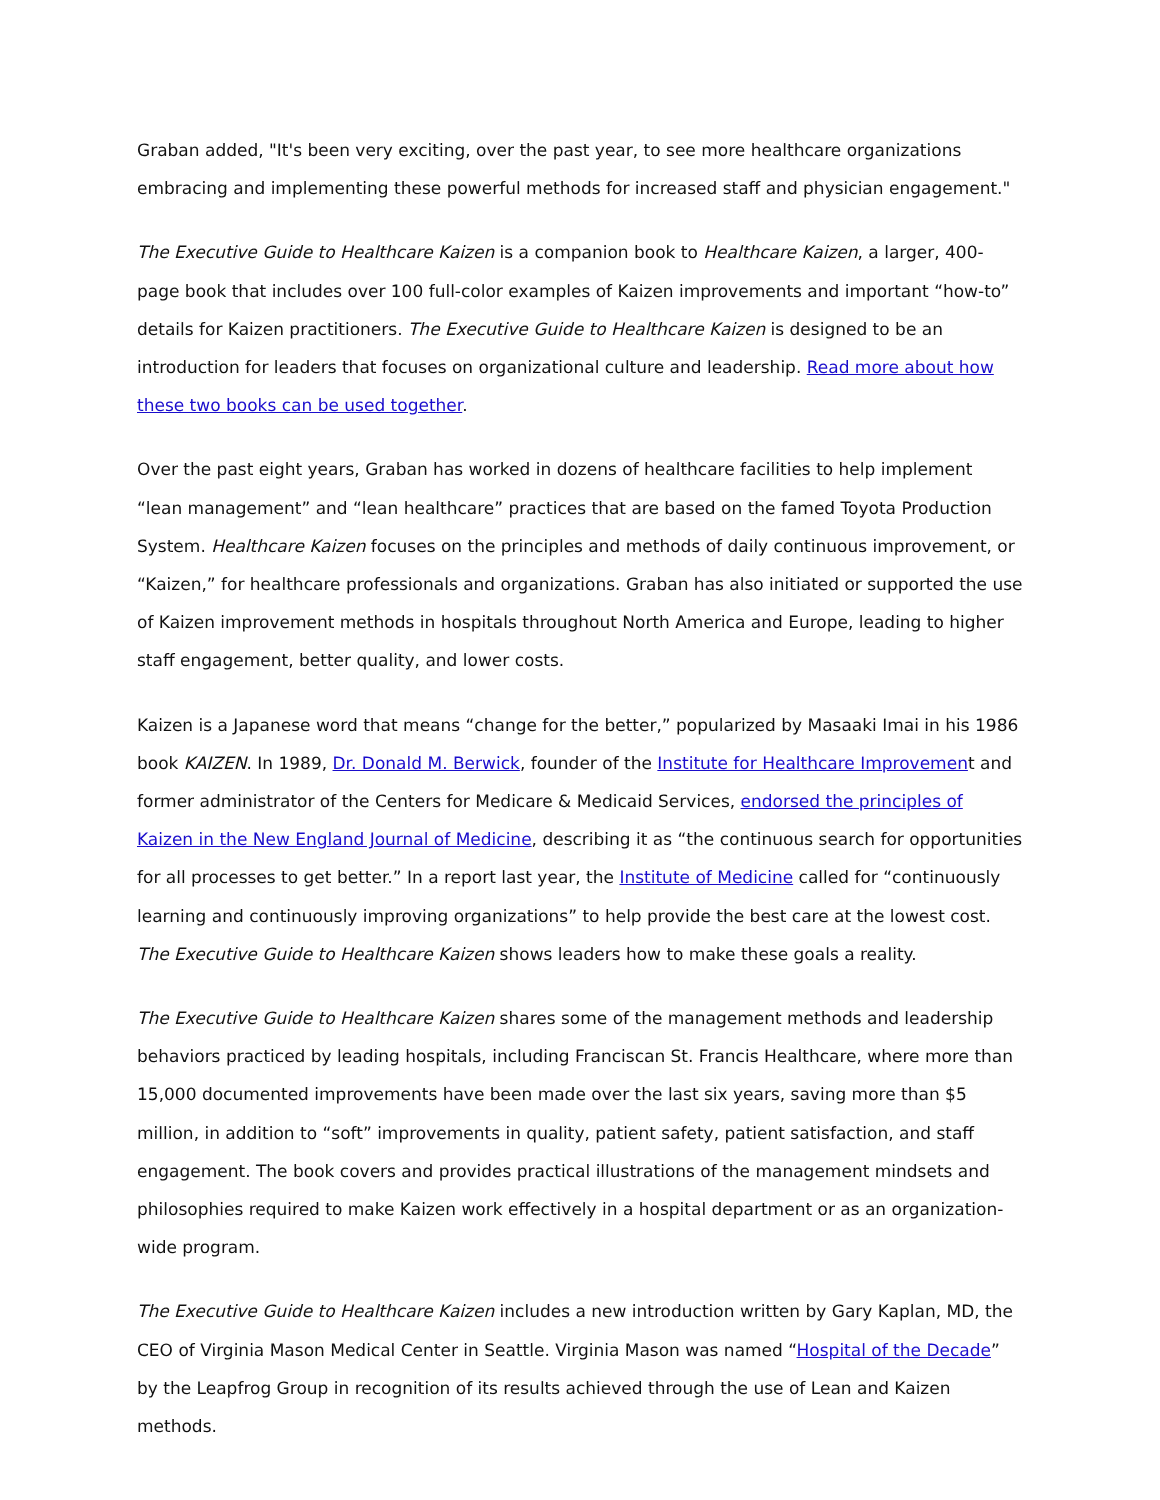Graban added, "It's been very exciting, over the past year, to see more healthcare organizations embracing and implementing these powerful methods for increased staff and physician engagement."
The Executive Guide to Healthcare Kaizen is a companion book to Healthcare Kaizen, a larger, 400-page book that includes over 100 full-color examples of Kaizen improvements and important “how-to” details for Kaizen practitioners. The Executive Guide to Healthcare Kaizen is designed to be an introduction for leaders that focuses on organizational culture and leadership. Read more about how these two books can be used together.
Over the past eight years, Graban has worked in dozens of healthcare facilities to help implement “lean management” and “lean healthcare” practices that are based on the famed Toyota Production System. Healthcare Kaizen focuses on the principles and methods of daily continuous improvement, or “Kaizen,” for healthcare professionals and organizations. Graban has also initiated or supported the use of Kaizen improvement methods in hospitals throughout North America and Europe, leading to higher staff engagement, better quality, and lower costs.
Kaizen is a Japanese word that means “change for the better,” popularized by Masaaki Imai in his 1986 book KAIZEN. In 1989, Dr. Donald M. Berwick, founder of the Institute for Healthcare Improvement and former administrator of the Centers for Medicare & Medicaid Services, endorsed the principles of Kaizen in the New England Journal of Medicine, describing it as “the continuous search for opportunities for all processes to get better.” In a report last year, the Institute of Medicine called for “continuously learning and continuously improving organizations” to help provide the best care at the lowest cost. The Executive Guide to Healthcare Kaizen shows leaders how to make these goals a reality.
The Executive Guide to Healthcare Kaizen shares some of the management methods and leadership behaviors practiced by leading hospitals, including Franciscan St. Francis Healthcare, where more than 15,000 documented improvements have been made over the last six years, saving more than $5 million, in addition to “soft” improvements in quality, patient safety, patient satisfaction, and staff engagement. The book covers and provides practical illustrations of the management mindsets and philosophies required to make Kaizen work effectively in a hospital department or as an organization-wide program.
The Executive Guide to Healthcare Kaizen includes a new introduction written by Gary Kaplan, MD, the CEO of Virginia Mason Medical Center in Seattle. Virginia Mason was named “Hospital of the Decade” by the Leapfrog Group in recognition of its results achieved through the use of Lean and Kaizen methods.